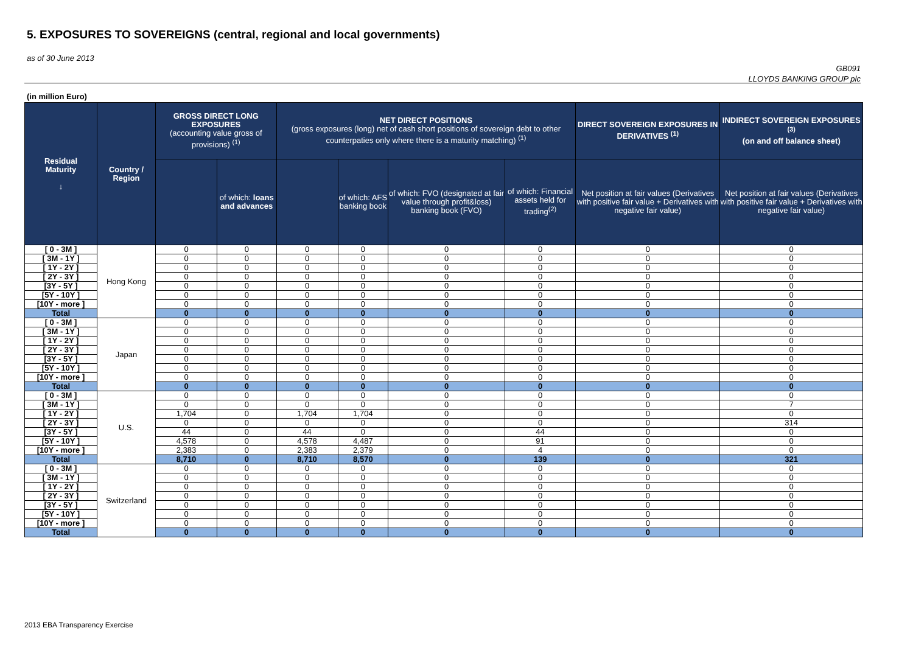5. EXPOSURES TO SOVEREIGNS (central, regional and local governments)
as of 30 June 2013
GB091
LLOYDS BANKING GROUP plc
(in million Euro)
| Residual Maturity ↓ | Country / Region | GROSS DIRECT LONG EXPOSURES (accounting value gross of provisions) <sup>(1)</sup> | | NET DIRECT POSITIONS (gross exposures (long) net of cash short positions of sovereign debt to other counterpaties only where there is a maturity matching) <sup>(1)</sup> | | | | DIRECT SOVEREIGN EXPOSURES IN DERIVATIVES <sup>(1)</sup> | INDIRECT SOVEREIGN EXPOSURES <sup>(3)</sup> (on and off balance sheet) |
| --- | --- | --- | --- | --- | --- | --- | --- | --- | --- |
| | | | of which: loans and advances | | of which: AFS banking book | of which: FVO (designated at fair value through profit&loss) banking book (FVO) | of which: Financial assets held for trading<sup>(2)</sup> | Net position at fair values (Derivatives with positive fair value + Derivatives with negative fair value) | Net position at fair values (Derivatives with positive fair value + Derivatives with negative fair value) |
| [ 0 - 3M ] | Hong Kong | 0 | 0 | 0 | 0 | 0 | 0 | 0 | 0 |
| [ 3M - 1Y ] | | 0 | 0 | 0 | 0 | 0 | 0 | 0 | 0 |
| [ 1Y - 2Y ] | | 0 | 0 | 0 | 0 | 0 | 0 | 0 | 0 |
| [ 2Y - 3Y ] | | 0 | 0 | 0 | 0 | 0 | 0 | 0 | 0 |
| [3Y - 5Y ] | | 0 | 0 | 0 | 0 | 0 | 0 | 0 | 0 |
| [5Y - 10Y ] | | 0 | 0 | 0 | 0 | 0 | 0 | 0 | 0 |
| [10Y - more ] | | 0 | 0 | 0 | 0 | 0 | 0 | 0 | 0 |
| Total | | 0 | 0 | 0 | 0 | 0 | 0 | 0 | 0 |
| [ 0 - 3M ] | Japan | 0 | 0 | 0 | 0 | 0 | 0 | 0 | 0 |
| [ 3M - 1Y ] | | 0 | 0 | 0 | 0 | 0 | 0 | 0 | 0 |
| [ 1Y - 2Y ] | | 0 | 0 | 0 | 0 | 0 | 0 | 0 | 0 |
| [ 2Y - 3Y ] | | 0 | 0 | 0 | 0 | 0 | 0 | 0 | 0 |
| [3Y - 5Y ] | | 0 | 0 | 0 | 0 | 0 | 0 | 0 | 0 |
| [5Y - 10Y ] | | 0 | 0 | 0 | 0 | 0 | 0 | 0 | 0 |
| [10Y - more ] | | 0 | 0 | 0 | 0 | 0 | 0 | 0 | 0 |
| Total | | 0 | 0 | 0 | 0 | 0 | 0 | 0 | 0 |
| [ 0 - 3M ] | U.S. | 0 | 0 | 0 | 0 | 0 | 0 | 0 | 0 |
| [ 3M - 1Y ] | | 0 | 0 | 0 | 0 | 0 | 0 | 0 | 7 |
| [ 1Y - 2Y ] | | 1,704 | 0 | 1,704 | 1,704 | 0 | 0 | 0 | 0 |
| [ 2Y - 3Y ] | | 0 | 0 | 0 | 0 | 0 | 0 | 0 | 314 |
| [3Y - 5Y ] | | 44 | 0 | 44 | 0 | 0 | 44 | 0 | 0 |
| [5Y - 10Y ] | | 4,578 | 0 | 4,578 | 4,487 | 0 | 91 | 0 | 0 |
| [10Y - more ] | | 2,383 | 0 | 2,383 | 2,379 | 0 | 4 | 0 | 0 |
| Total | | 8,710 | 0 | 8,710 | 8,570 | 0 | 139 | 0 | 321 |
| [ 0 - 3M ] | Switzerland | 0 | 0 | 0 | 0 | 0 | 0 | 0 | 0 |
| [ 3M - 1Y ] | | 0 | 0 | 0 | 0 | 0 | 0 | 0 | 0 |
| [ 1Y - 2Y ] | | 0 | 0 | 0 | 0 | 0 | 0 | 0 | 0 |
| [ 2Y - 3Y ] | | 0 | 0 | 0 | 0 | 0 | 0 | 0 | 0 |
| [3Y - 5Y ] | | 0 | 0 | 0 | 0 | 0 | 0 | 0 | 0 |
| [5Y - 10Y ] | | 0 | 0 | 0 | 0 | 0 | 0 | 0 | 0 |
| [10Y - more ] | | 0 | 0 | 0 | 0 | 0 | 0 | 0 | 0 |
| Total | | 0 | 0 | 0 | 0 | 0 | 0 | 0 | 0 |
2013 EBA Transparency Exercise